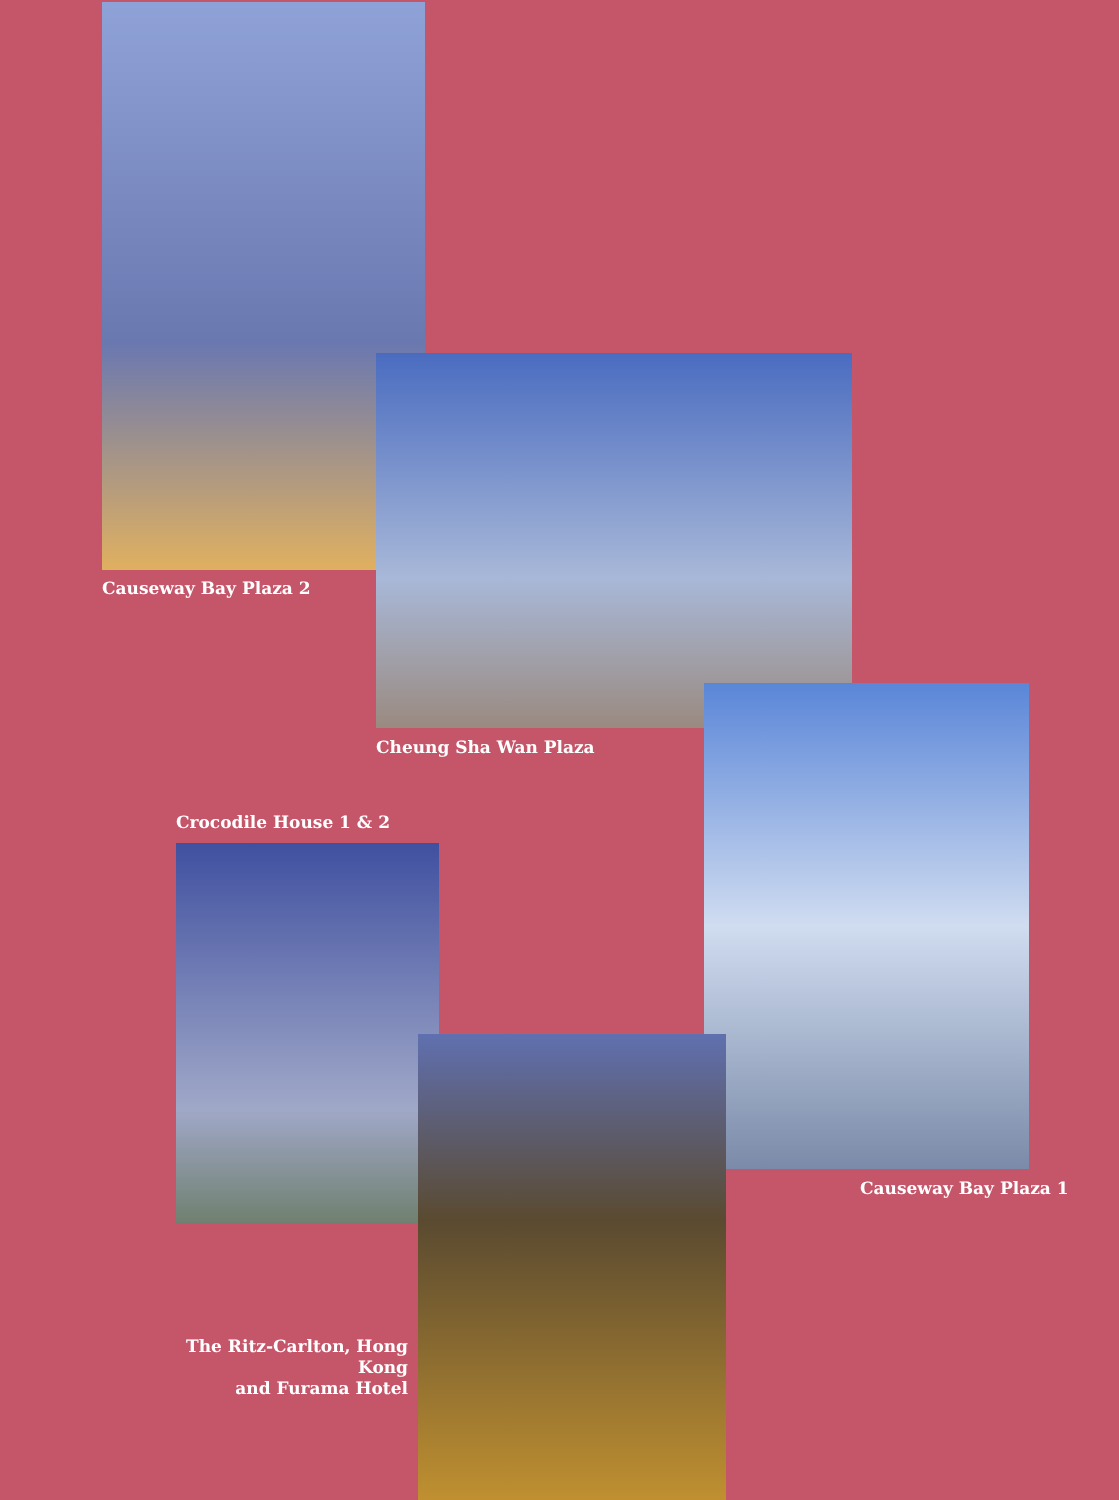Causeway Bay Plaza 2
Cheung Sha Wan Plaza
Crocodile House 1 & 2
Causeway Bay Plaza 1
The Ritz-Carlton, Hong Kong
and Furama Hotel